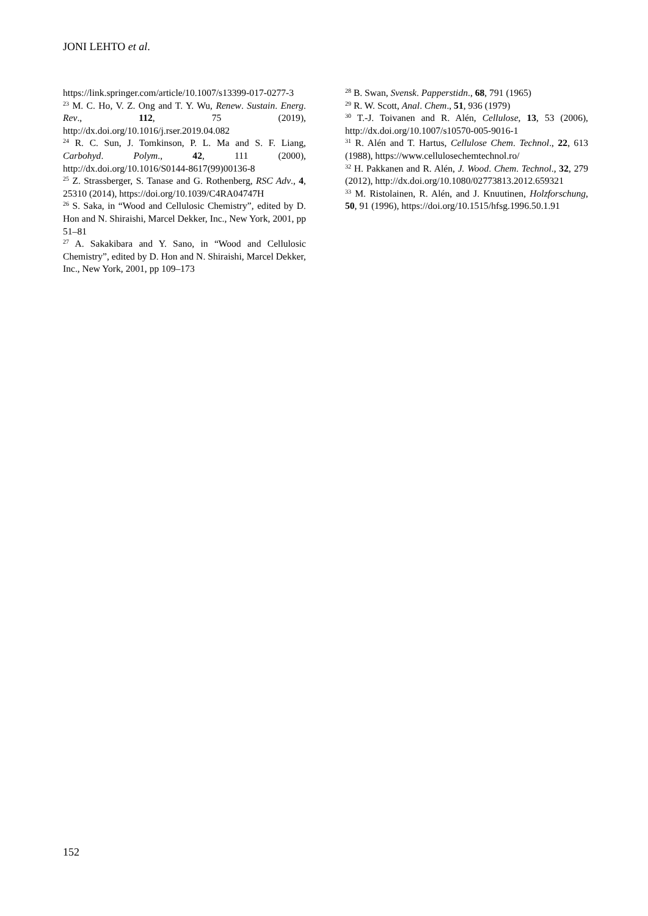JONI LEHTO et al.
https://link.springer.com/article/10.1007/s13399-017-0277-3
<sup>23</sup> M. C. Ho, V. Z. Ong and T. Y. Wu, Renew. Sustain. Energ. Rev., 112, 75 (2019), http://dx.doi.org/10.1016/j.rser.2019.04.082
<sup>24</sup> R. C. Sun, J. Tomkinson, P. L. Ma and S. F. Liang, Carbohyd. Polym., 42, 111 (2000), http://dx.doi.org/10.1016/S0144-8617(99)00136-8
<sup>25</sup> Z. Strassberger, S. Tanase and G. Rothenberg, RSC Adv., 4, 25310 (2014), https://doi.org/10.1039/C4RA04747H
<sup>26</sup> S. Saka, in “Wood and Cellulosic Chemistry”, edited by D. Hon and N. Shiraishi, Marcel Dekker, Inc., New York, 2001, pp 51–81
<sup>27</sup> A. Sakakibara and Y. Sano, in “Wood and Cellulosic Chemistry”, edited by D. Hon and N. Shiraishi, Marcel Dekker, Inc., New York, 2001, pp 109–173
<sup>28</sup> B. Swan, Svensk. Papperstidn., 68, 791 (1965)
<sup>29</sup> R. W. Scott, Anal. Chem., 51, 936 (1979)
<sup>30</sup> T.-J. Toivanen and R. Alén, Cellulose, 13, 53 (2006), http://dx.doi.org/10.1007/s10570-005-9016-1
<sup>31</sup> R. Alén and T. Hartus, Cellulose Chem. Technol., 22, 613 (1988), https://www.cellulosechemtechnol.ro/
<sup>32</sup> H. Pakkanen and R. Alén, J. Wood. Chem. Technol., 32, 279 (2012), http://dx.doi.org/10.1080/02773813.2012.659321
<sup>33</sup> M. Ristolainen, R. Alén, and J. Knuutinen, Holzforschung, 50, 91 (1996), https://doi.org/10.1515/hfsg.1996.50.1.91
152